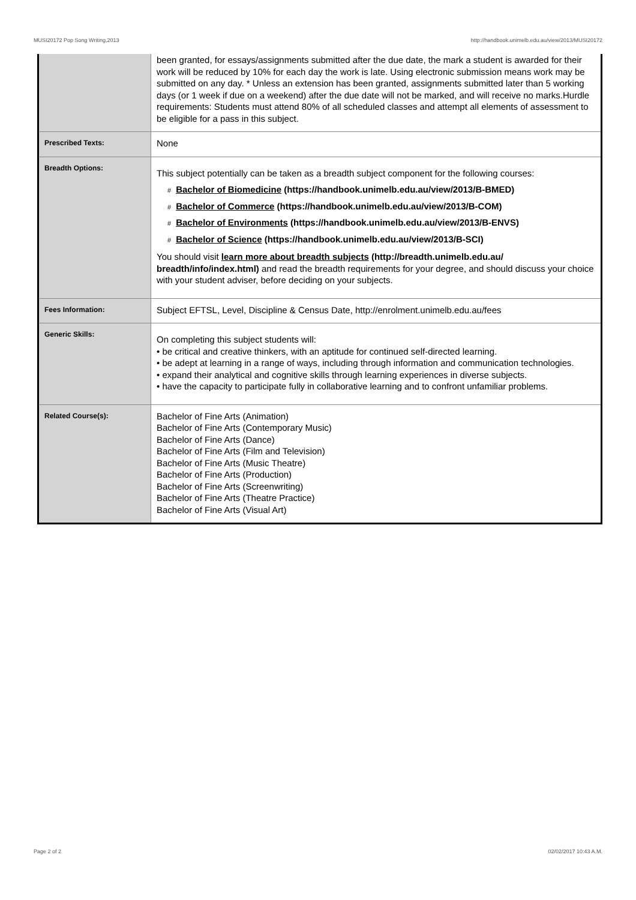MUSI20172 Pop Song Writing,2013 http://handbook.unimelb.edu.au/view/2013/MUSI20172
| | been granted, for essays/assignments submitted after the due date, the mark a student is awarded for their work will be reduced by 10% for each day the work is late. Using electronic submission means work may be submitted on any day. * Unless an extension has been granted, assignments submitted later than 5 working days (or 1 week if due on a weekend) after the due date will not be marked, and will receive no marks.Hurdle requirements: Students must attend 80% of all scheduled classes and attempt all elements of assessment to be eligible for a pass in this subject. |
| Prescribed Texts: | None |
| Breadth Options: | This subject potentially can be taken as a breadth subject component for the following courses: # Bachelor of Biomedicine (https://handbook.unimelb.edu.au/view/2013/B-BMED) # Bachelor of Commerce (https://handbook.unimelb.edu.au/view/2013/B-COM) # Bachelor of Environments (https://handbook.unimelb.edu.au/view/2013/B-ENVS) # Bachelor of Science (https://handbook.unimelb.edu.au/view/2013/B-SCI) You should visit learn more about breadth subjects (http://breadth.unimelb.edu.au/ breadth/info/index.html) and read the breadth requirements for your degree, and should discuss your choice with your student adviser, before deciding on your subjects. |
| Fees Information: | Subject EFTSL, Level, Discipline & Census Date, http://enrolment.unimelb.edu.au/fees |
| Generic Skills: | On completing this subject students will: • be critical and creative thinkers, with an aptitude for continued self-directed learning. • be adept at learning in a range of ways, including through information and communication technologies. • expand their analytical and cognitive skills through learning experiences in diverse subjects. • have the capacity to participate fully in collaborative learning and to confront unfamiliar problems. |
| Related Course(s): | Bachelor of Fine Arts (Animation) Bachelor of Fine Arts (Contemporary Music) Bachelor of Fine Arts (Dance) Bachelor of Fine Arts (Film and Television) Bachelor of Fine Arts (Music Theatre) Bachelor of Fine Arts (Production) Bachelor of Fine Arts (Screenwriting) Bachelor of Fine Arts (Theatre Practice) Bachelor of Fine Arts (Visual Art) |
Page 2 of 2 02/02/2017 10:43 A.M.